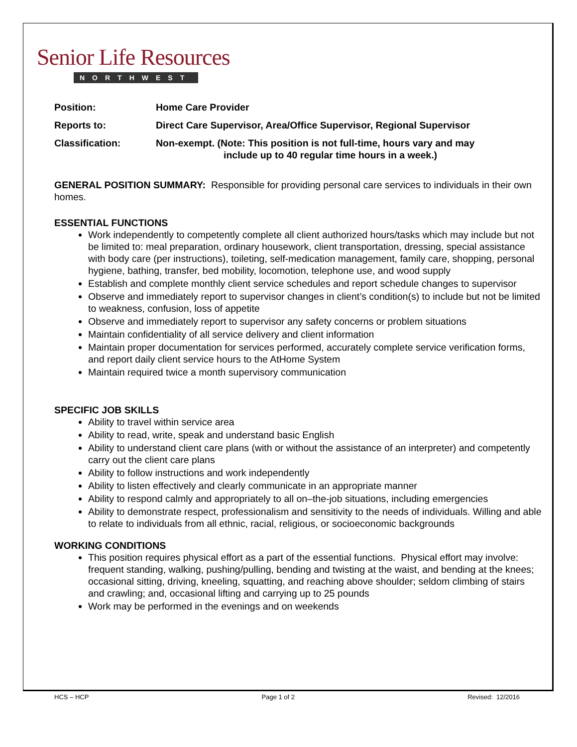Senior Life Resources
NORTHWEST
Position: Home Care Provider
Reports to: Direct Care Supervisor, Area/Office Supervisor, Regional Supervisor
Classification: Non-exempt. (Note: This position is not full-time, hours vary and may
include up to 40 regular time hours in a week.)
GENERAL POSITION SUMMARY: Responsible for providing personal care services to individuals in their own homes.
ESSENTIAL FUNCTIONS
Work independently to competently complete all client authorized hours/tasks which may include but not be limited to: meal preparation, ordinary housework, client transportation, dressing, special assistance with body care (per instructions), toileting, self-medication management, family care, shopping, personal hygiene, bathing, transfer, bed mobility, locomotion, telephone use, and wood supply
Establish and complete monthly client service schedules and report schedule changes to supervisor
Observe and immediately report to supervisor changes in client’s condition(s) to include but not be limited to weakness, confusion, loss of appetite
Observe and immediately report to supervisor any safety concerns or problem situations
Maintain confidentiality of all service delivery and client information
Maintain proper documentation for services performed, accurately complete service verification forms, and report daily client service hours to the AtHome System
Maintain required twice a month supervisory communication
SPECIFIC JOB SKILLS
Ability to travel within service area
Ability to read, write, speak and understand basic English
Ability to understand client care plans (with or without the assistance of an interpreter) and competently carry out the client care plans
Ability to follow instructions and work independently
Ability to listen effectively and clearly communicate in an appropriate manner
Ability to respond calmly and appropriately to all on–the-job situations, including emergencies
Ability to demonstrate respect, professionalism and sensitivity to the needs of individuals. Willing and able to relate to individuals from all ethnic, racial, religious, or socioeconomic backgrounds
WORKING CONDITIONS
This position requires physical effort as a part of the essential functions. Physical effort may involve: frequent standing, walking, pushing/pulling, bending and twisting at the waist, and bending at the knees; occasional sitting, driving, kneeling, squatting, and reaching above shoulder; seldom climbing of stairs and crawling; and, occasional lifting and carrying up to 25 pounds
Work may be performed in the evenings and on weekends
HCS – HCP Page 1 of 2 Revised: 12/2016